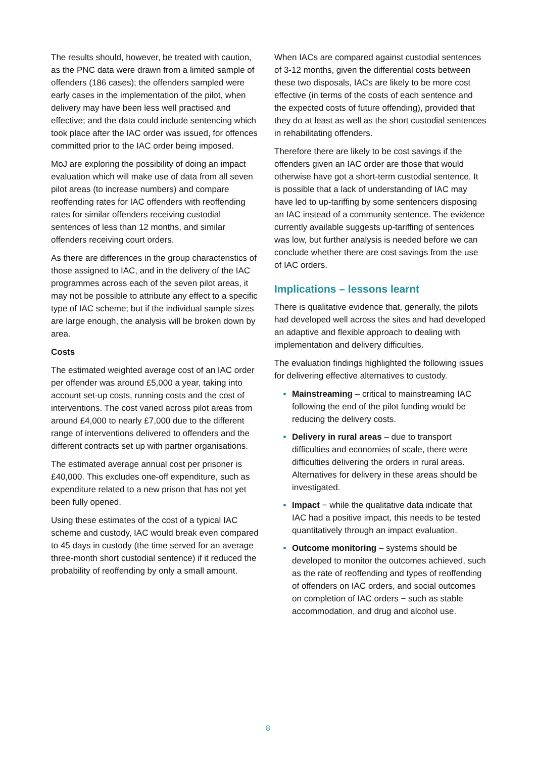The results should, however, be treated with caution, as the PNC data were drawn from a limited sample of offenders (186 cases); the offenders sampled were early cases in the implementation of the pilot, when delivery may have been less well practised and effective; and the data could include sentencing which took place after the IAC order was issued, for offences committed prior to the IAC order being imposed.
MoJ are exploring the possibility of doing an impact evaluation which will make use of data from all seven pilot areas (to increase numbers) and compare reoffending rates for IAC offenders with reoffending rates for similar offenders receiving custodial sentences of less than 12 months, and similar offenders receiving court orders.
As there are differences in the group characteristics of those assigned to IAC, and in the delivery of the IAC programmes across each of the seven pilot areas, it may not be possible to attribute any effect to a specific type of IAC scheme; but if the individual sample sizes are large enough, the analysis will be broken down by area.
Costs
The estimated weighted average cost of an IAC order per offender was around £5,000 a year, taking into account set-up costs, running costs and the cost of interventions. The cost varied across pilot areas from around £4,000 to nearly £7,000 due to the different range of interventions delivered to offenders and the different contracts set up with partner organisations.
The estimated average annual cost per prisoner is £40,000. This excludes one-off expenditure, such as expenditure related to a new prison that has not yet been fully opened.
Using these estimates of the cost of a typical IAC scheme and custody, IAC would break even compared to 45 days in custody (the time served for an average three-month short custodial sentence) if it reduced the probability of reoffending by only a small amount.
When IACs are compared against custodial sentences of 3-12 months, given the differential costs between these two disposals, IACs are likely to be more cost effective (in terms of the costs of each sentence and the expected costs of future offending), provided that they do at least as well as the short custodial sentences in rehabilitating offenders.
Therefore there are likely to be cost savings if the offenders given an IAC order are those that would otherwise have got a short-term custodial sentence. It is possible that a lack of understanding of IAC may have led to up-tariffing by some sentencers disposing an IAC instead of a community sentence. The evidence currently available suggests up-tariffing of sentences was low, but further analysis is needed before we can conclude whether there are cost savings from the use of IAC orders.
Implications – lessons learnt
There is qualitative evidence that, generally, the pilots had developed well across the sites and had developed an adaptive and flexible approach to dealing with implementation and delivery difficulties.
The evaluation findings highlighted the following issues for delivering effective alternatives to custody.
Mainstreaming – critical to mainstreaming IAC following the end of the pilot funding would be reducing the delivery costs.
Delivery in rural areas – due to transport difficulties and economies of scale, there were difficulties delivering the orders in rural areas. Alternatives for delivery in these areas should be investigated.
Impact − while the qualitative data indicate that IAC had a positive impact, this needs to be tested quantitatively through an impact evaluation.
Outcome monitoring – systems should be developed to monitor the outcomes achieved, such as the rate of reoffending and types of reoffending of offenders on IAC orders, and social outcomes on completion of IAC orders − such as stable accommodation, and drug and alcohol use.
8